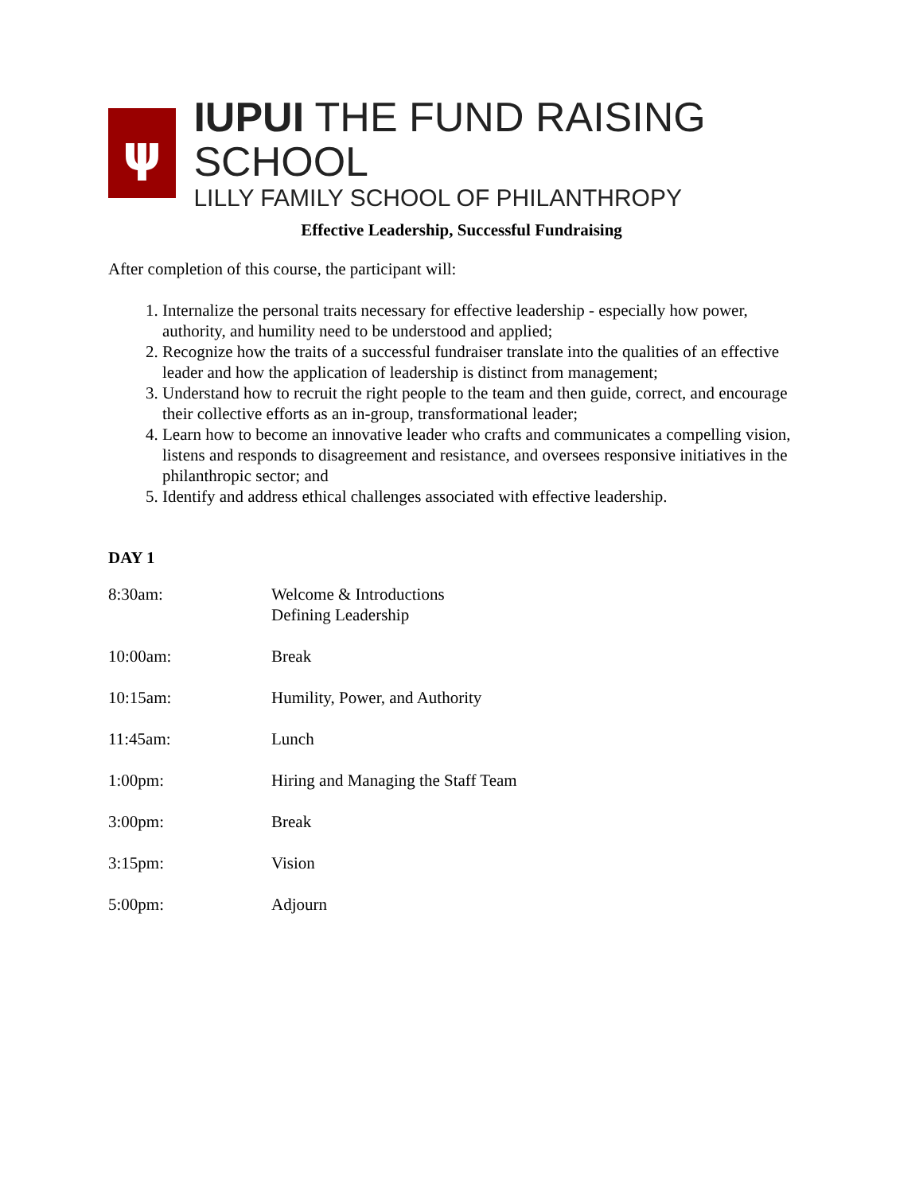ψ
IUPUI THE FUND RAISING SCHOOL
LILLY FAMILY SCHOOL OF PHILANTHROPY
Effective Leadership, Successful Fundraising
After completion of this course, the participant will:
1. Internalize the personal traits necessary for effective leadership - especially how power, authority, and humility need to be understood and applied;
2. Recognize how the traits of a successful fundraiser translate into the qualities of an effective leader and how the application of leadership is distinct from management;
3. Understand how to recruit the right people to the team and then guide, correct, and encourage their collective efforts as an in-group, transformational leader;
4. Learn how to become an innovative leader who crafts and communicates a compelling vision, listens and responds to disagreement and resistance, and oversees responsive initiatives in the philanthropic sector; and
5. Identify and address ethical challenges associated with effective leadership.
DAY 1
| 8:30am: | Welcome & Introductions Defining Leadership |
| 10:00am: | Break |
| 10:15am: | Humility, Power, and Authority |
| 11:45am: | Lunch |
| 1:00pm: | Hiring and Managing the Staff Team |
| 3:00pm: | Break |
| 3:15pm: | Vision |
| 5:00pm: | Adjourn |